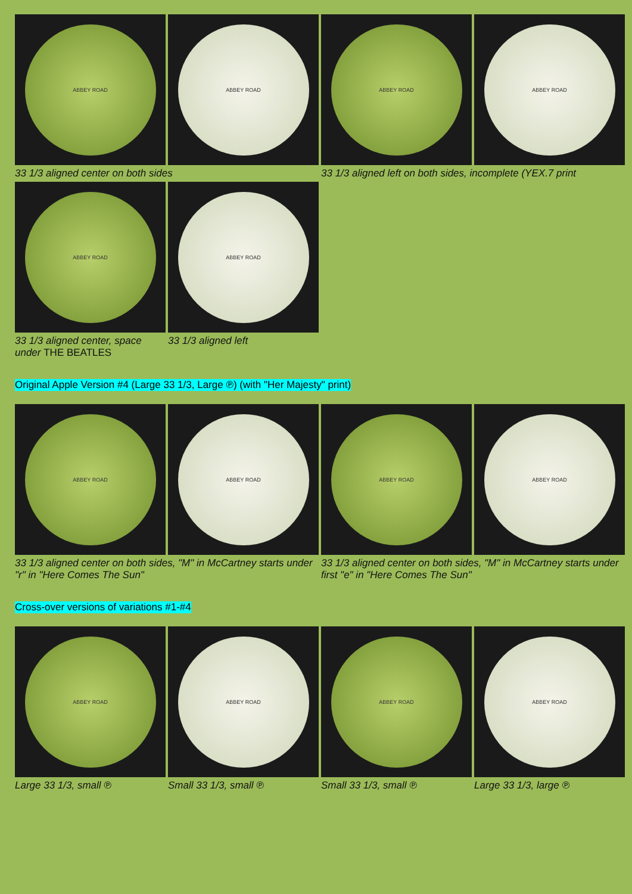ABBEY ROAD ABBEY ROAD ABBEY ROAD ABBEY ROAD
33 1/3 aligned center on both sides 33 1/3 aligned left on both sides, incomplete (YEX.7 print
ABBEY ROAD ABBEY ROAD
33 1/3 aligned center, space under THE BEATLES
33 1/3 aligned left
Original Apple Version #4 (Large 33 1/3, Large ℗) (with "Her Majesty" print)
ABBEY ROAD ABBEY ROAD ABBEY ROAD ABBEY ROAD
33 1/3 aligned center on both sides, "M" in McCartney starts under "r" in "Here Comes The Sun"
33 1/3 aligned center on both sides, "M" in McCartney starts under first "e" in "Here Comes The Sun"
Cross-over versions of variations #1-#4
ABBEY ROAD ABBEY ROAD ABBEY ROAD ABBEY ROAD
Large 33 1/3, small ℗ Small 33 1/3, small ℗ Small 33 1/3, small ℗ Large 33 1/3, large ℗